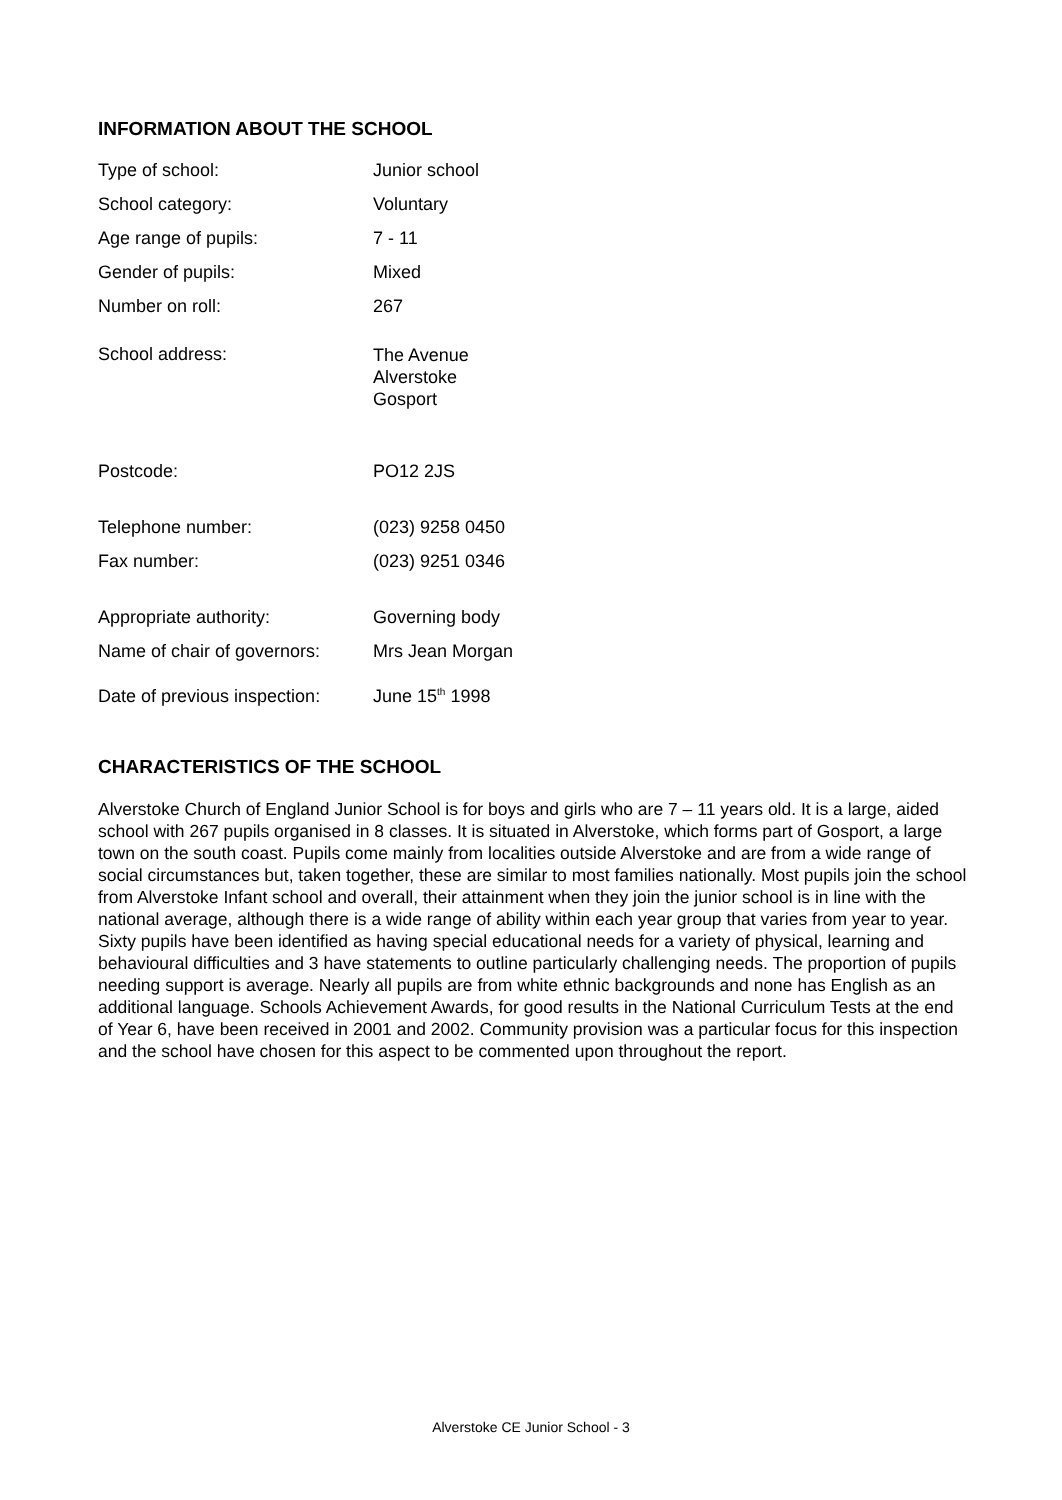INFORMATION ABOUT THE SCHOOL
| Type of school: | Junior school |
| School category: | Voluntary |
| Age range of pupils: | 7 - 11 |
| Gender of pupils: | Mixed |
| Number on roll: | 267 |
| School address: | The Avenue Alverstoke Gosport |
| Postcode: | PO12 2JS |
| Telephone number: | (023) 9258 0450 |
| Fax number: | (023) 9251 0346 |
| Appropriate authority: | Governing body |
| Name of chair of governors: | Mrs Jean Morgan |
| Date of previous inspection: | June 15<sup>th</sup> 1998 |
CHARACTERISTICS OF THE SCHOOL
Alverstoke Church of England Junior School is for boys and girls who are 7 – 11 years old. It is a large, aided school with 267 pupils organised in 8 classes. It is situated in Alverstoke, which forms part of Gosport, a large town on the south coast. Pupils come mainly from localities outside Alverstoke and are from a wide range of social circumstances but, taken together, these are similar to most families nationally. Most pupils join the school from Alverstoke Infant school and overall, their attainment when they join the junior school is in line with the national average, although there is a wide range of ability within each year group that varies from year to year. Sixty pupils have been identified as having special educational needs for a variety of physical, learning and behavioural difficulties and 3 have statements to outline particularly challenging needs. The proportion of pupils needing support is average. Nearly all pupils are from white ethnic backgrounds and none has English as an additional language. Schools Achievement Awards, for good results in the National Curriculum Tests at the end of Year 6, have been received in 2001 and 2002. Community provision was a particular focus for this inspection and the school have chosen for this aspect to be commented upon throughout the report.
Alverstoke CE Junior School - 3